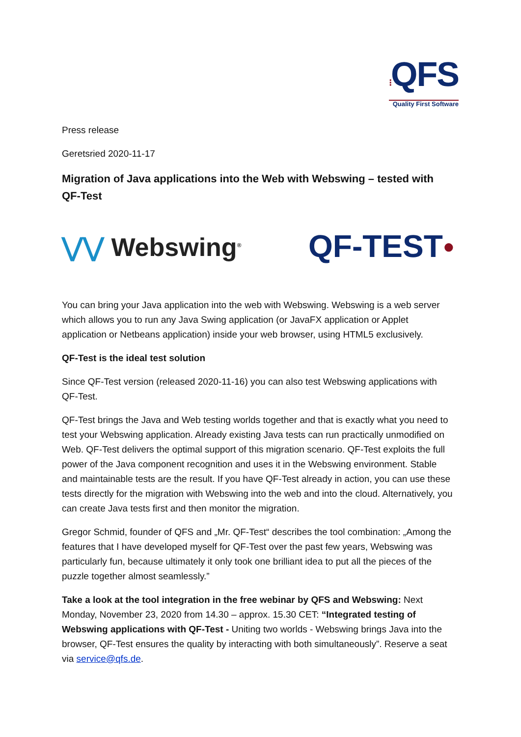⁝QFS
Quality First Software
Press release
Geretsried 2020-11-17
Migration of Java applications into the Web with Webswing – tested with QF-Test
⋁⋁ Webswing<sup>®</sup>
QF-TEST●
You can bring your Java application into the web with Webswing. Webswing is a web server which allows you to run any Java Swing application (or JavaFX application or Applet application or Netbeans application) inside your web browser, using HTML5 exclusively.
QF-Test is the ideal test solution
Since QF-Test version (released 2020-11-16) you can also test Webswing applications with QF-Test.
QF-Test brings the Java and Web testing worlds together and that is exactly what you need to test your Webswing application. Already existing Java tests can run practically unmodified on Web. QF-Test delivers the optimal support of this migration scenario. QF-Test exploits the full power of the Java component recognition and uses it in the Webswing environment. Stable and maintainable tests are the result. If you have QF-Test already in action, you can use these tests directly for the migration with Webswing into the web and into the cloud. Alternatively, you can create Java tests first and then monitor the migration.
Gregor Schmid, founder of QFS and „Mr. QF-Test“ describes the tool combination: „Among the features that I have developed myself for QF-Test over the past few years, Webswing was particularly fun, because ultimately it only took one brilliant idea to put all the pieces of the puzzle together almost seamlessly.”
Take a look at the tool integration in the free webinar by QFS and Webswing: Next Monday, November 23, 2020 from 14.30 – approx. 15.30 CET: “Integrated testing of Webswing applications with QF-Test - Uniting two worlds - Webswing brings Java into the browser, QF-Test ensures the quality by interacting with both simultaneously”. Reserve a seat via service@qfs.de.